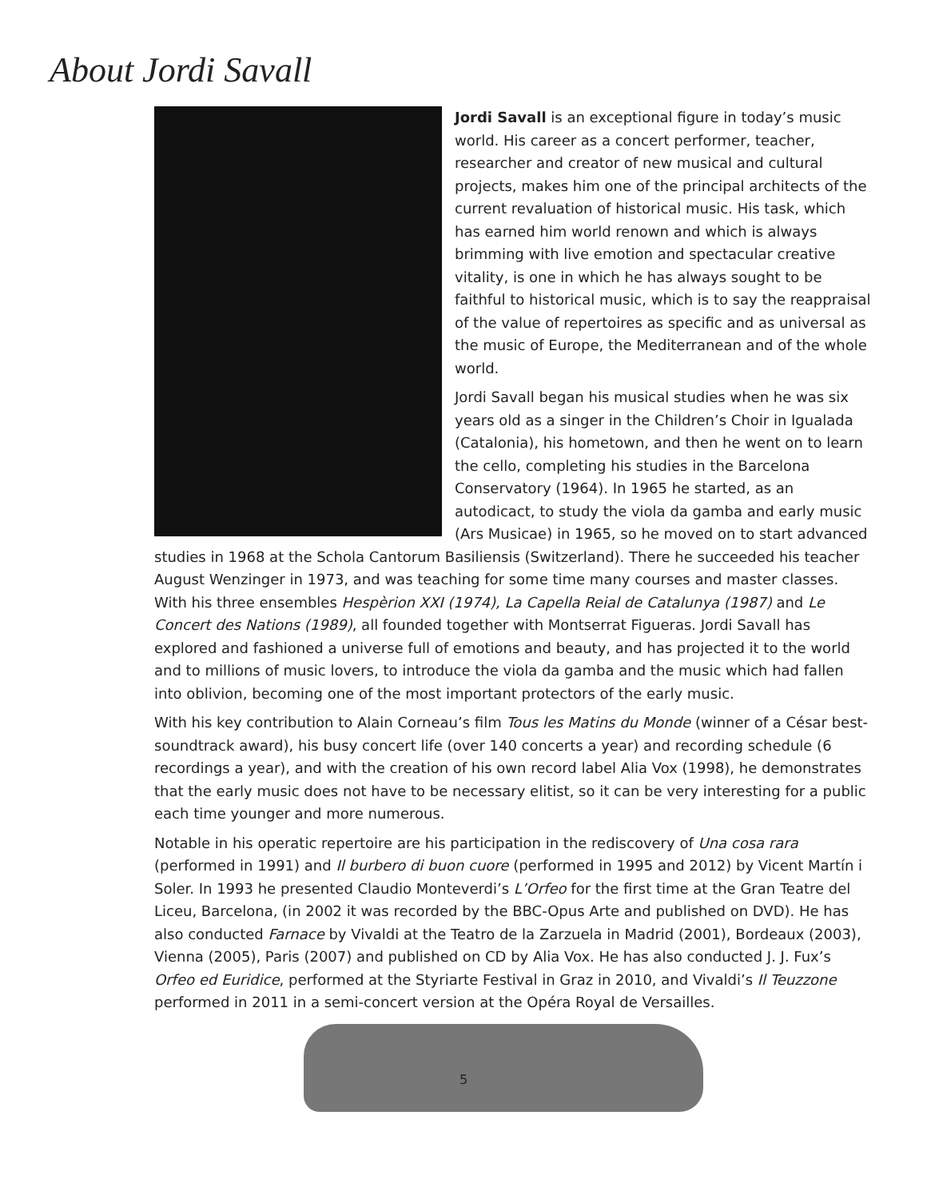About Jordi Savall
Jordi Savall is an exceptional figure in today’s music world. His career as a concert performer, teacher, researcher and creator of new musical and cultural projects, makes him one of the principal architects of the current revaluation of historical music. His task, which has earned him world renown and which is always brimming with live emotion and spectacular creative vitality, is one in which he has always sought to be faithful to historical music, which is to say the reappraisal of the value of repertoires as specific and as universal as the music of Europe, the Mediterranean and of the whole world.
Jordi Savall began his musical studies when he was six years old as a singer in the Children’s Choir in Igualada (Catalonia), his hometown, and then he went on to learn the cello, completing his studies in the Barcelona Conservatory (1964). In 1965 he started, as an autodicact, to study the viola da gamba and early music (Ars Musicae) in 1965, so he moved on to start advanced studies in 1968 at the Schola Cantorum Basiliensis (Switzerland). There he succeeded his teacher August Wenzinger in 1973, and was teaching for some time many courses and master classes. With his three ensembles Hespèrion XXI (1974), La Capella Reial de Catalunya (1987) and Le Concert des Nations (1989), all founded together with Montserrat Figueras. Jordi Savall has explored and fashioned a universe full of emotions and beauty, and has projected it to the world and to millions of music lovers, to introduce the viola da gamba and the music which had fallen into oblivion, becoming one of the most important protectors of the early music.
With his key contribution to Alain Corneau’s film Tous les Matins du Monde (winner of a César best-soundtrack award), his busy concert life (over 140 concerts a year) and recording schedule (6 recordings a year), and with the creation of his own record label Alia Vox (1998), he demonstrates that the early music does not have to be necessary elitist, so it can be very interesting for a public each time younger and more numerous.
Notable in his operatic repertoire are his participation in the rediscovery of Una cosa rara (performed in 1991) and Il burbero di buon cuore (performed in 1995 and 2012) by Vicent Martín i Soler. In 1993 he presented Claudio Monteverdi’s L’Orfeo for the first time at the Gran Teatre del Liceu, Barcelona, (in 2002 it was recorded by the BBC-Opus Arte and published on DVD). He has also conducted Farnace by Vivaldi at the Teatro de la Zarzuela in Madrid (2001), Bordeaux (2003), Vienna (2005), Paris (2007) and published on CD by Alia Vox. He has also conducted J. J. Fux’s Orfeo ed Euridice, performed at the Styriarte Festival in Graz in 2010, and Vivaldi’s Il Teuzzone performed in 2011 in a semi-concert version at the Opéra Royal de Versailles.
5